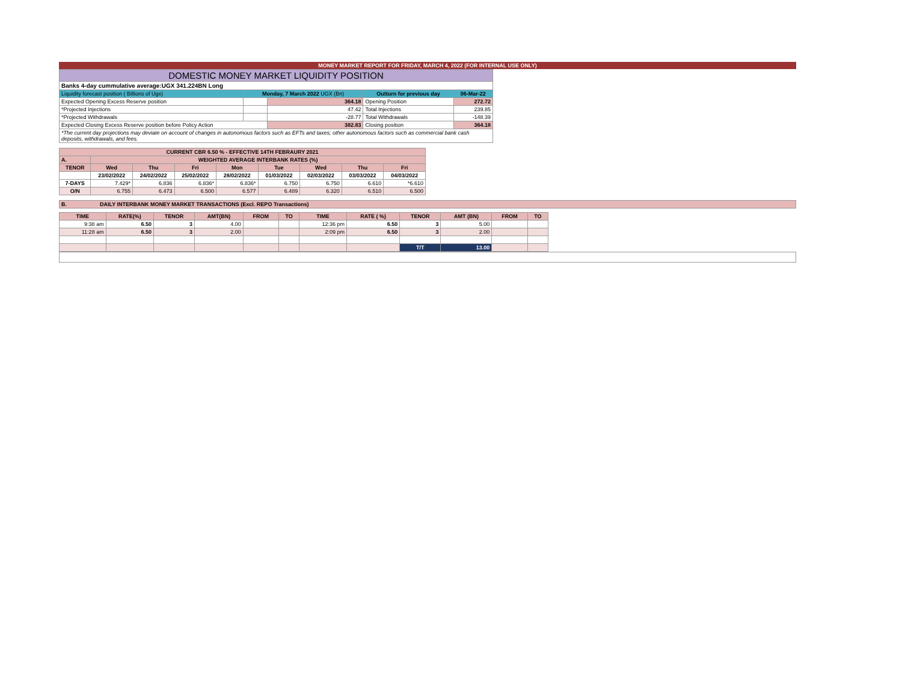MONEY MARKET REPORT FOR FRIDAY, MARCH 4, 2022 (FOR INTERNAL USE ONLY)
| DOMESTIC MONEY MARKET LIQUIDITY POSITION | | | | |
| Banks 4-day cummulative average:UGX 341.224BN Long | | | | |
| Liquidity forecast position ( Billions of Ugx) | Monday, 7 March 2022 UGX (Bn) | | Outturn for previous day | 06-Mar-22 |
| Expected Opening Excess Reserve position | | 364.18 | Opening Position | 272.72 |
| *Projected Injections | | 47.42 | Total Injections | 239.85 |
| *Projected Withdrawals | | -28.77 | Total Withdrawals | -148.39 |
| Expected Closing Excess Reserve position before Policy Action | | 382.83 | Closing position | 364.18 |
| *The current day projections may deviate on account of changes in autonomous factors such as EFTs and taxes; other autonomous factors such as commercial bank cash deposits, withdrawals, and fees. | | | | |
| CURRENT CBR 6.50 % - EFFECTIVE 14TH FEBRAURY 2021 | | | | | | | | |
| A. | WEIGHTED AVERAGE INTERBANK RATES (%) | | | | | | | |
| TENOR | Wed | Thu | Fri | Mon | Tue | Wed | Thu | Fri |
| | 23/02/2022 | 24/02/2022 | 25/02/2022 | 28/02/2022 | 01/03/2022 | 02/03/2022 | 03/03/2022 | 04/03/2022 |
| 7-DAYS | 7.429* | 6.836 | 6.836* | 6.836* | 6.750 | 6.750 | 6.610 | *6.610 |
| O/N | 6.755 | 6.473 | 6.500 | 6.577 | 6.489 | 6.320 | 6.510 | 6.500 |
| B. DAILY INTERBANK MONEY MARKET TRANSACTIONS (Excl. REPO Transactions) |
| TIME | RATE(%) | TENOR | AMT(BN) | FROM | TO | TIME | RATE ( %) | TENOR | AMT (BN) | FROM | TO |
| --- | --- | --- | --- | --- | --- | --- | --- | --- | --- | --- | --- |
| 9:38 am | 6.50 | 3 | 4.00 | | | 12:36 pm | 6.50 | 3 | 5.00 | | |
| 11:28 am | 6.50 | 3 | 2.00 | | | 2:09 pm | 6.50 | 3 | 2.00 | | |
| | | | | | | | | T/T | 13.00 | | |